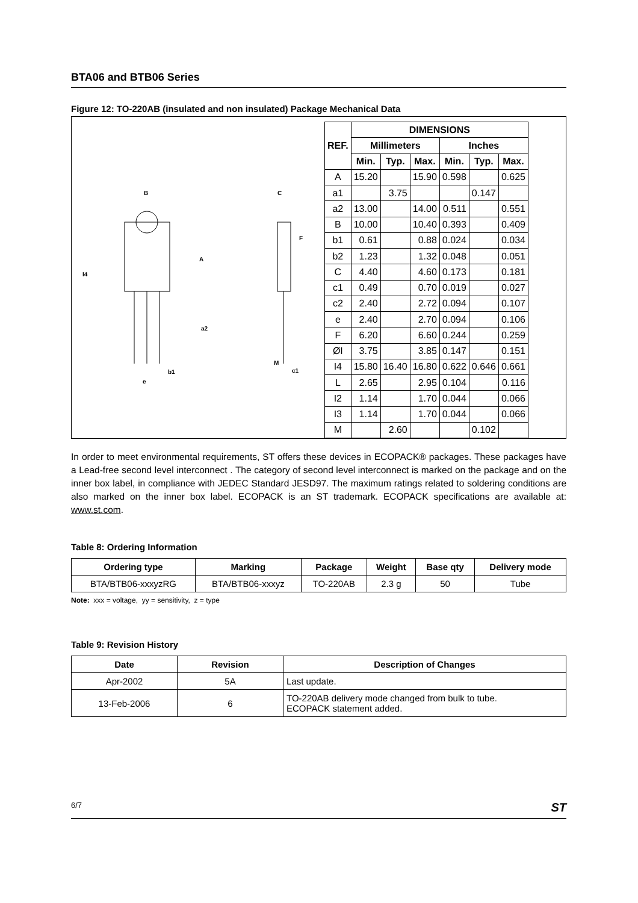BTA06 and BTB06 Series
Figure 12: TO-220AB (insulated and non insulated) Package Mechanical Data
B
C
A
F
I4
a2
e
b1
c1
M
| REF. | DIMENSIONS | | | | | |
| --- | --- | --- | --- | --- | --- | --- |
| | Millimeters | | | Inches | | |
| | Min. | Typ. | Max. | Min. | Typ. | Max. |
| A | 15.20 | | 15.90 | 0.598 | | 0.625 |
| a1 | | 3.75 | | | 0.147 | |
| a2 | 13.00 | | 14.00 | 0.511 | | 0.551 |
| B | 10.00 | | 10.40 | 0.393 | | 0.409 |
| b1 | 0.61 | | 0.88 | 0.024 | | 0.034 |
| b2 | 1.23 | | 1.32 | 0.048 | | 0.051 |
| C | 4.40 | | 4.60 | 0.173 | | 0.181 |
| c1 | 0.49 | | 0.70 | 0.019 | | 0.027 |
| c2 | 2.40 | | 2.72 | 0.094 | | 0.107 |
| e | 2.40 | | 2.70 | 0.094 | | 0.106 |
| F | 6.20 | | 6.60 | 0.244 | | 0.259 |
| ØI | 3.75 | | 3.85 | 0.147 | | 0.151 |
| I4 | 15.80 | 16.40 | 16.80 | 0.622 | 0.646 | 0.661 |
| L | 2.65 | | 2.95 | 0.104 | | 0.116 |
| I2 | 1.14 | | 1.70 | 0.044 | | 0.066 |
| I3 | 1.14 | | 1.70 | 0.044 | | 0.066 |
| M | | 2.60 | | | 0.102 | |
In order to meet environmental requirements, ST offers these devices in ECOPACK® packages. These packages have a Lead-free second level interconnect . The category of second level interconnect is marked on the package and on the inner box label, in compliance with JEDEC Standard JESD97. The maximum ratings related to soldering conditions are also marked on the inner box label. ECOPACK is an ST trademark. ECOPACK specifications are available at: www.st.com.
Table 8: Ordering Information
| Ordering type | Marking | Package | Weight | Base qty | Delivery mode |
| --- | --- | --- | --- | --- | --- |
| BTA/BTB06-xxxyzRG | BTA/BTB06-xxxyz | TO-220AB | 2.3 g | 50 | Tube |
Note: xxx = voltage, yy = sensitivity, z = type
Table 9: Revision History
| Date | Revision | Description of Changes |
| --- | --- | --- |
| Apr-2002 | 5A | Last update. |
| 13-Feb-2006 | 6 | TO-220AB delivery mode changed from bulk to tube. ECOPACK statement added. |
6/7 ST